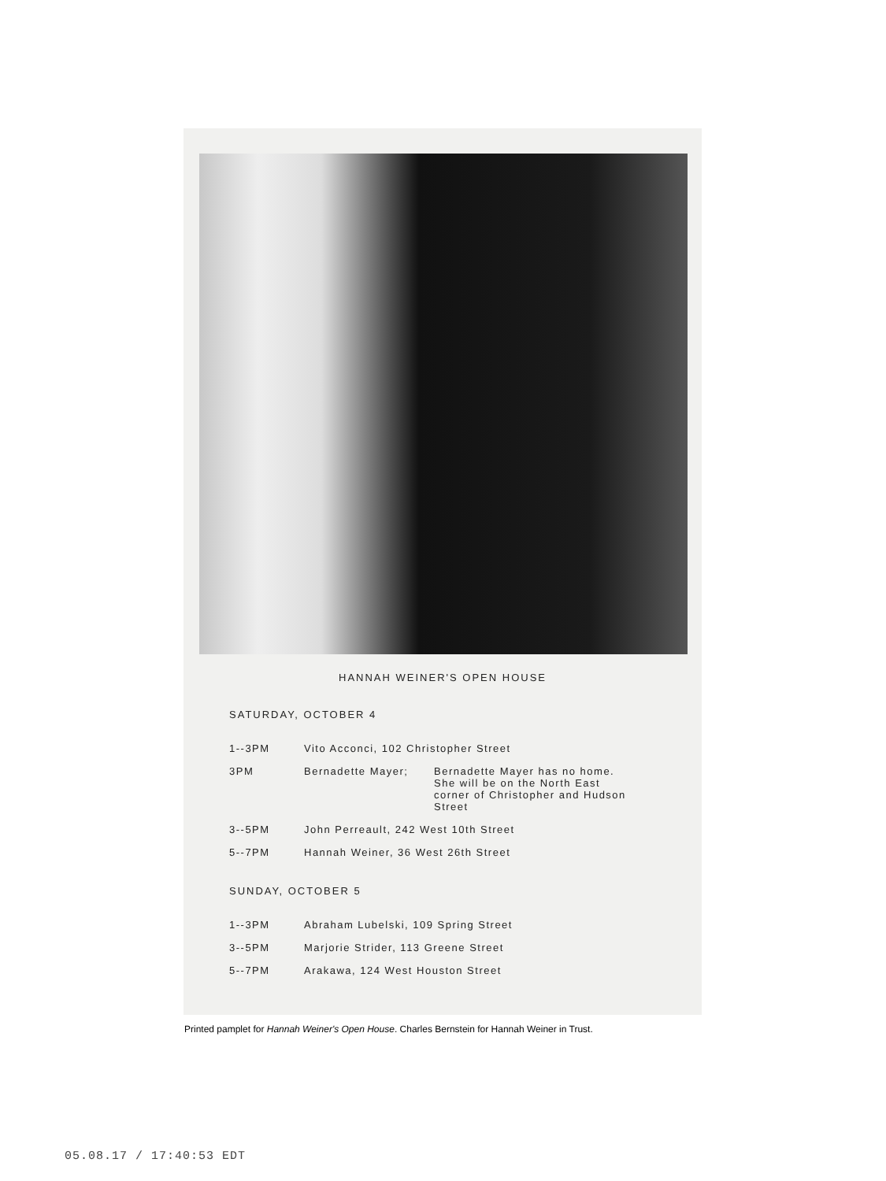HANNAH WEINER'S OPEN HOUSE
SATURDAY, OCTOBER 4
| 1--3PM | Vito Acconci, 102 Christopher Street | |
| 3PM | Bernadette Mayer; | Bernadette Mayer has no home. She will be on the North East corner of Christopher and Hudson Street |
| 3--5PM | John Perreault, 242 West 10th Street | |
| 5--7PM | Hannah Weiner, 36 West 26th Street | |
SUNDAY, OCTOBER 5
| 1--3PM | Abraham Lubelski, 109 Spring Street |
| 3--5PM | Marjorie Strider, 113 Greene Street |
| 5--7PM | Arakawa, 124 West Houston Street |
Printed pamplet for Hannah Weiner's Open House. Charles Bernstein for Hannah Weiner in Trust.
05.08.17 / 17:40:53 EDT